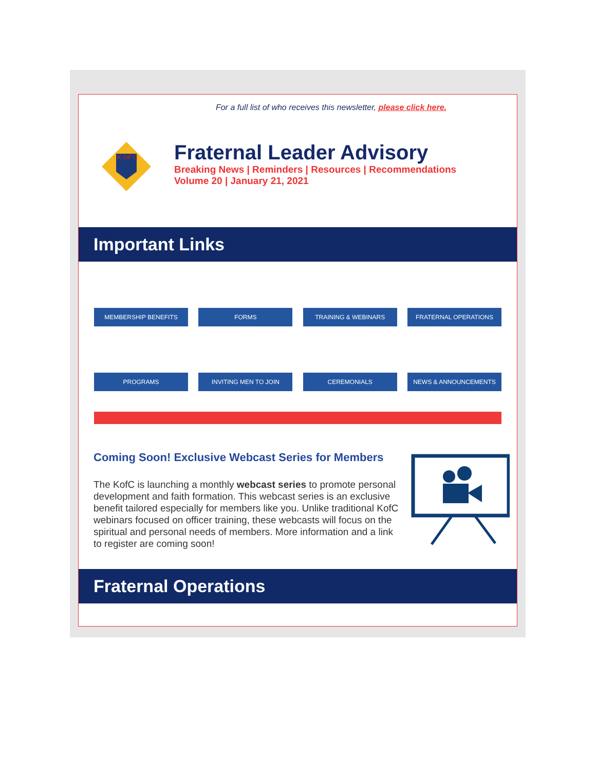For a full list of who receives this newsletter, please click here.
K OF C
Fraternal Leader Advisory
Breaking News | Reminders | Resources | Recommendations
Volume 20 | January 21, 2021
Important Links
MEMBERSHIP BENEFITS FORMS TRAINING & WEBINARS FRATERNAL OPERATIONS
PROGRAMS INVITING MEN TO JOIN CEREMONIALS NEWS & ANNOUNCEMENTS
Coming Soon! Exclusive Webcast Series for Members
The KofC is launching a monthly webcast series to promote personal development and faith formation. This webcast series is an exclusive benefit tailored especially for members like you. Unlike traditional KofC webinars focused on officer training, these webcasts will focus on the spiritual and personal needs of members. More information and a link to register are coming soon!
Fraternal Operations